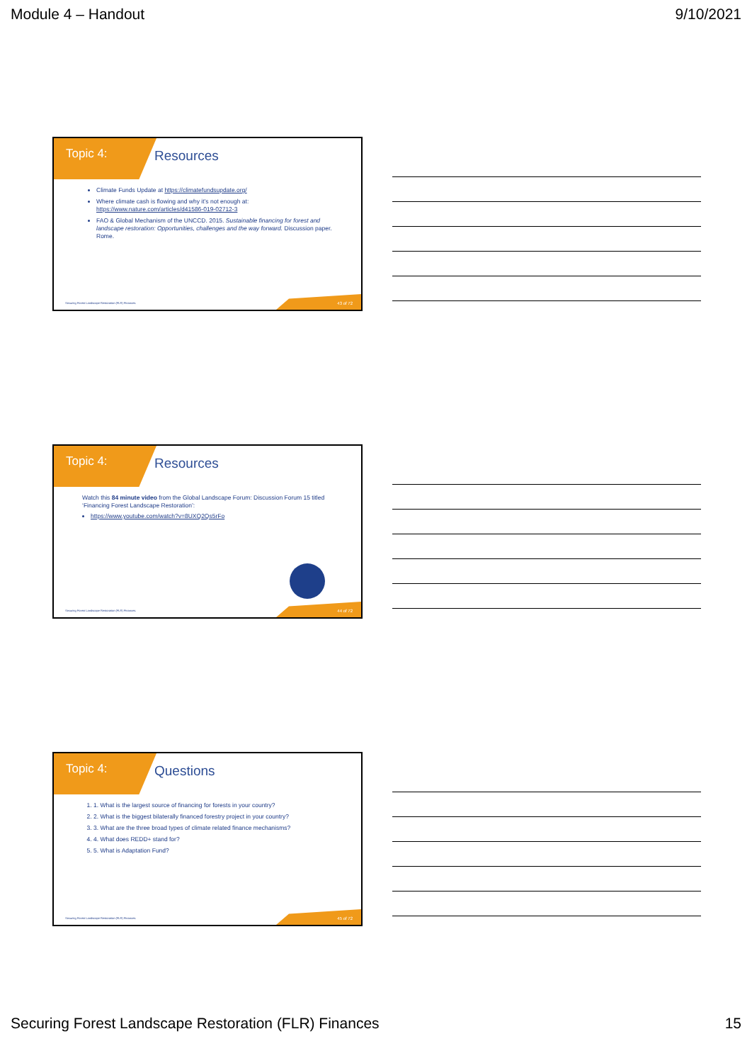Module 4 – Handout 9/10/2021
Topic 4: Resources
Climate Funds Update at https://climatefundsupdate.org/
Where climate cash is flowing and why it’s not enough at: https://www.nature.com/articles/d41586-019-02712-3
FAO & Global Mechanism of the UNCCD. 2015. Sustainable financing for forest and landscape restoration: Opportunities, challenges and the way forward. Discussion paper. Rome.
Securing Forest Landscape Restoration (FLR) Finances.
43 of 72
Topic 4: Resources
Watch this 84 minute video from the Global Landscape Forum: Discussion Forum 15 titled ‘Financing Forest Landscape Restoration’:
https://www.youtube.com/watch?v=8UXQ2Qs5rFo
Securing Forest Landscape Restoration (FLR) Finances.
44 of 72
Topic 4: Questions
1. 1. What is the largest source of financing for forests in your country?
2. 2. What is the biggest bilaterally financed forestry project in your country?
3. 3. What are the three broad types of climate related finance mechanisms?
4. 4. What does REDD+ stand for?
5. 5. What is Adaptation Fund?
Securing Forest Landscape Restoration (FLR) Finances.
45 of 72
Securing Forest Landscape Restoration (FLR) Finances 15